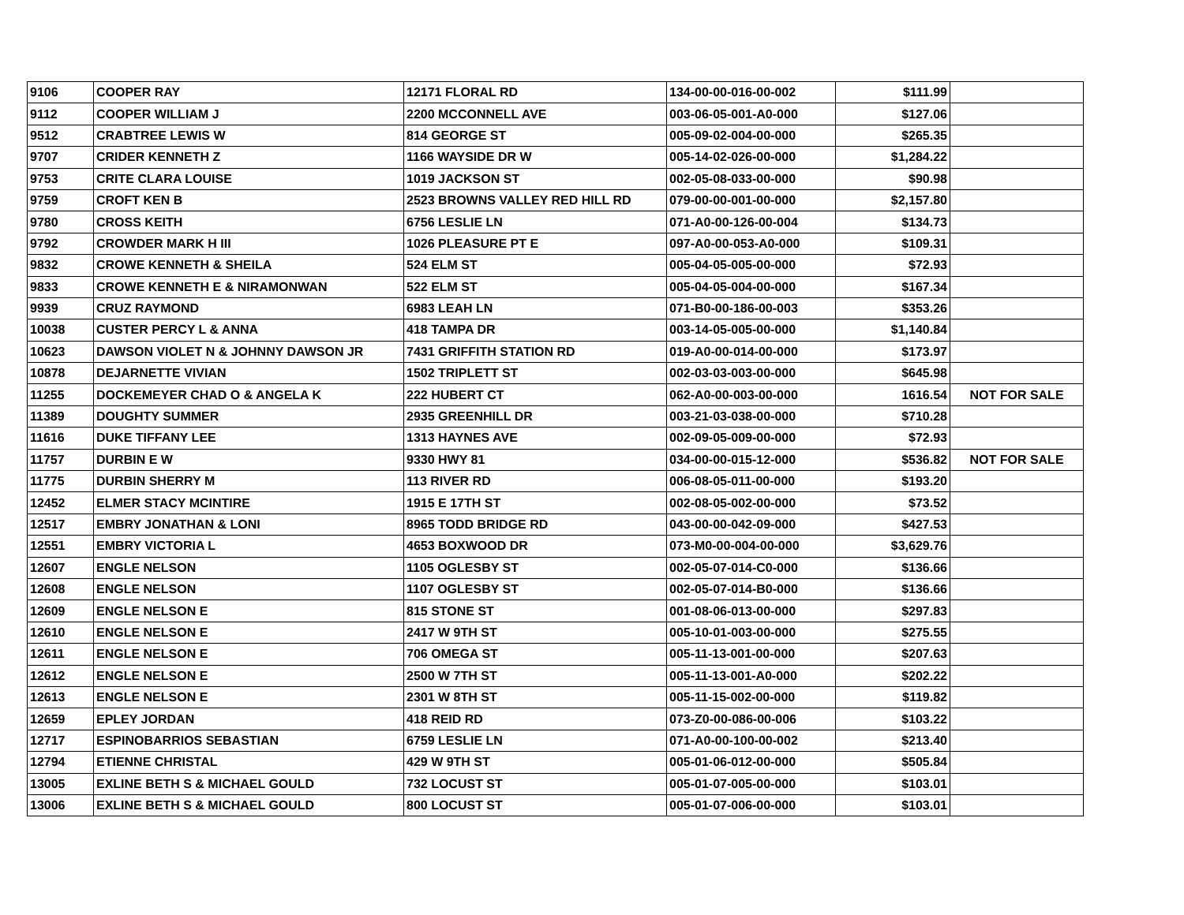| 9106 | COOPER RAY | 12171 FLORAL RD | 134-00-00-016-00-002 | $111.99 | |
| 9112 | COOPER WILLIAM J | 2200 MCCONNELL AVE | 003-06-05-001-A0-000 | $127.06 | |
| 9512 | CRABTREE LEWIS W | 814 GEORGE ST | 005-09-02-004-00-000 | $265.35 | |
| 9707 | CRIDER KENNETH Z | 1166 WAYSIDE DR W | 005-14-02-026-00-000 | $1,284.22 | |
| 9753 | CRITE CLARA LOUISE | 1019 JACKSON ST | 002-05-08-033-00-000 | $90.98 | |
| 9759 | CROFT KEN B | 2523 BROWNS VALLEY RED HILL RD | 079-00-00-001-00-000 | $2,157.80 | |
| 9780 | CROSS KEITH | 6756 LESLIE LN | 071-A0-00-126-00-004 | $134.73 | |
| 9792 | CROWDER MARK H III | 1026 PLEASURE PT E | 097-A0-00-053-A0-000 | $109.31 | |
| 9832 | CROWE KENNETH & SHEILA | 524 ELM ST | 005-04-05-005-00-000 | $72.93 | |
| 9833 | CROWE KENNETH E & NIRAMONWAN | 522 ELM ST | 005-04-05-004-00-000 | $167.34 | |
| 9939 | CRUZ RAYMOND | 6983 LEAH LN | 071-B0-00-186-00-003 | $353.26 | |
| 10038 | CUSTER PERCY L & ANNA | 418 TAMPA DR | 003-14-05-005-00-000 | $1,140.84 | |
| 10623 | DAWSON VIOLET N & JOHNNY DAWSON JR | 7431 GRIFFITH STATION RD | 019-A0-00-014-00-000 | $173.97 | |
| 10878 | DEJARNETTE VIVIAN | 1502 TRIPLETT ST | 002-03-03-003-00-000 | $645.98 | |
| 11255 | DOCKEMEYER CHAD O & ANGELA K | 222 HUBERT CT | 062-A0-00-003-00-000 | 1616.54 | NOT FOR SALE |
| 11389 | DOUGHTY SUMMER | 2935 GREENHILL DR | 003-21-03-038-00-000 | $710.28 | |
| 11616 | DUKE TIFFANY LEE | 1313 HAYNES AVE | 002-09-05-009-00-000 | $72.93 | |
| 11757 | DURBIN E W | 9330 HWY 81 | 034-00-00-015-12-000 | $536.82 | NOT FOR SALE |
| 11775 | DURBIN SHERRY M | 113 RIVER RD | 006-08-05-011-00-000 | $193.20 | |
| 12452 | ELMER STACY MCINTIRE | 1915 E 17TH ST | 002-08-05-002-00-000 | $73.52 | |
| 12517 | EMBRY JONATHAN & LONI | 8965 TODD BRIDGE RD | 043-00-00-042-09-000 | $427.53 | |
| 12551 | EMBRY VICTORIA L | 4653 BOXWOOD DR | 073-M0-00-004-00-000 | $3,629.76 | |
| 12607 | ENGLE NELSON | 1105 OGLESBY ST | 002-05-07-014-C0-000 | $136.66 | |
| 12608 | ENGLE NELSON | 1107 OGLESBY ST | 002-05-07-014-B0-000 | $136.66 | |
| 12609 | ENGLE NELSON E | 815 STONE ST | 001-08-06-013-00-000 | $297.83 | |
| 12610 | ENGLE NELSON E | 2417 W 9TH ST | 005-10-01-003-00-000 | $275.55 | |
| 12611 | ENGLE NELSON E | 706 OMEGA ST | 005-11-13-001-00-000 | $207.63 | |
| 12612 | ENGLE NELSON E | 2500 W 7TH ST | 005-11-13-001-A0-000 | $202.22 | |
| 12613 | ENGLE NELSON E | 2301 W 8TH ST | 005-11-15-002-00-000 | $119.82 | |
| 12659 | EPLEY JORDAN | 418 REID RD | 073-Z0-00-086-00-006 | $103.22 | |
| 12717 | ESPINOBARRIOS SEBASTIAN | 6759 LESLIE LN | 071-A0-00-100-00-002 | $213.40 | |
| 12794 | ETIENNE CHRISTAL | 429 W 9TH ST | 005-01-06-012-00-000 | $505.84 | |
| 13005 | EXLINE BETH S & MICHAEL GOULD | 732 LOCUST ST | 005-01-07-005-00-000 | $103.01 | |
| 13006 | EXLINE BETH S & MICHAEL GOULD | 800 LOCUST ST | 005-01-07-006-00-000 | $103.01 | |